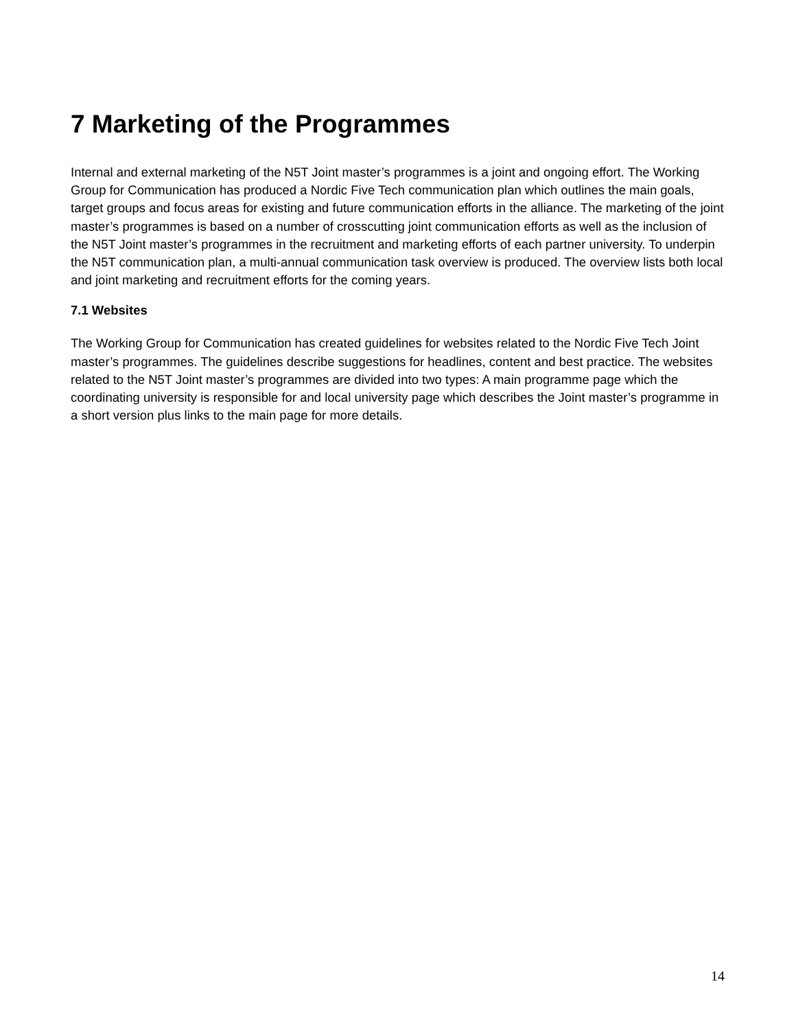7 Marketing of the Programmes
Internal and external marketing of the N5T Joint master’s programmes is a joint and ongoing effort. The Working Group for Communication has produced a Nordic Five Tech communication plan which outlines the main goals, target groups and focus areas for existing and future communication efforts in the alliance. The marketing of the joint master’s programmes is based on a number of crosscutting joint communication efforts as well as the inclusion of the N5T Joint master’s programmes in the recruitment and marketing efforts of each partner university. To underpin the N5T communication plan, a multi-annual communication task overview is produced. The overview lists both local and joint marketing and recruitment efforts for the coming years.
7.1 Websites
The Working Group for Communication has created guidelines for websites related to the Nordic Five Tech Joint master’s programmes. The guidelines describe suggestions for headlines, content and best practice. The websites related to the N5T Joint master’s programmes are divided into two types: A main programme page which the coordinating university is responsible for and local university page which describes the Joint master’s programme in a short version plus links to the main page for more details.
14